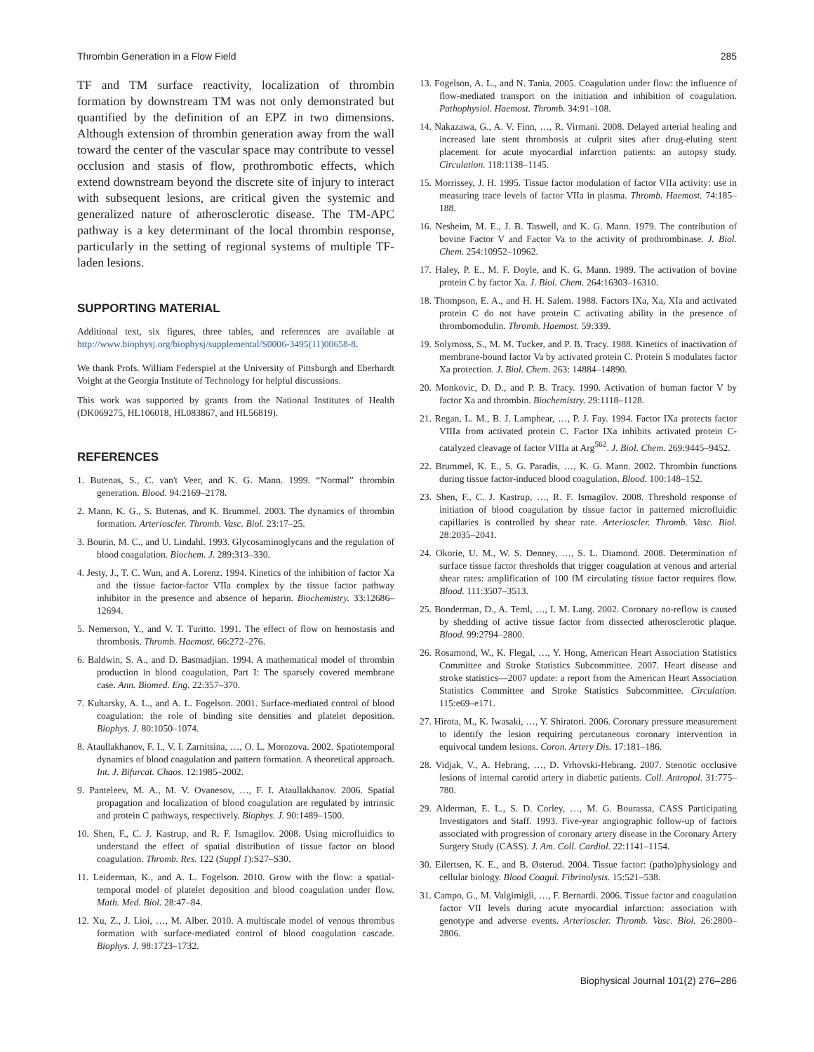Thrombin Generation in a Flow Field 285
TF and TM surface reactivity, localization of thrombin formation by downstream TM was not only demonstrated but quantified by the definition of an EPZ in two dimensions. Although extension of thrombin generation away from the wall toward the center of the vascular space may contribute to vessel occlusion and stasis of flow, prothrombotic effects, which extend downstream beyond the discrete site of injury to interact with subsequent lesions, are critical given the systemic and generalized nature of atherosclerotic disease. The TM-APC pathway is a key determinant of the local thrombin response, particularly in the setting of regional systems of multiple TF-laden lesions.
SUPPORTING MATERIAL
Additional text, six figures, three tables, and references are available at http://www.biophysj.org/biophysj/supplemental/S0006-3495(11)00658-8.
We thank Profs. William Federspiel at the University of Pittsburgh and Eberhardt Voight at the Georgia Institute of Technology for helpful discussions.
This work was supported by grants from the National Institutes of Health (DK069275, HL106018, HL083867, and HL56819).
REFERENCES
1. Butenas, S., C. van't Veer, and K. G. Mann. 1999. “Normal” thrombin generation. Blood. 94:2169–2178.
2. Mann, K. G., S. Butenas, and K. Brummel. 2003. The dynamics of thrombin formation. Arterioscler. Thromb. Vasc. Biol. 23:17–25.
3. Bourin, M. C., and U. Lindahl. 1993. Glycosaminoglycans and the regulation of blood coagulation. Biochem. J. 289:313–330.
4. Jesty, J., T. C. Wun, and A. Lorenz. 1994. Kinetics of the inhibition of factor Xa and the tissue factor-factor VIIa complex by the tissue factor pathway inhibitor in the presence and absence of heparin. Biochemistry. 33:12686–12694.
5. Nemerson, Y., and V. T. Turitto. 1991. The effect of flow on hemostasis and thrombosis. Thromb. Haemost. 66:272–276.
6. Baldwin, S. A., and D. Basmadjian. 1994. A mathematical model of thrombin production in blood coagulation, Part I: The sparsely covered membrane case. Ann. Biomed. Eng. 22:357–370.
7. Kuharsky, A. L., and A. L. Fogelson. 2001. Surface-mediated control of blood coagulation: the role of binding site densities and platelet deposition. Biophys. J. 80:1050–1074.
8. Ataullakhanov, F. I., V. I. Zarnitsina, …, O. L. Morozova. 2002. Spatiotemporal dynamics of blood coagulation and pattern formation. A theoretical approach. Int. J. Bifurcat. Chaos. 12:1985–2002.
9. Panteleev, M. A., M. V. Ovanesov, …, F. I. Ataullakhanov. 2006. Spatial propagation and localization of blood coagulation are regulated by intrinsic and protein C pathways, respectively. Biophys. J. 90:1489–1500.
10. Shen, F., C. J. Kastrup, and R. F. Ismagilov. 2008. Using microfluidics to understand the effect of spatial distribution of tissue factor on blood coagulation. Thromb. Res. 122 (Suppl 1):S27–S30.
11. Leiderman, K., and A. L. Fogelson. 2010. Grow with the flow: a spatial-temporal model of platelet deposition and blood coagulation under flow. Math. Med. Biol. 28:47–84.
12. Xu, Z., J. Lioi, …, M. Alber. 2010. A multiscale model of venous thrombus formation with surface-mediated control of blood coagulation cascade. Biophys. J. 98:1723–1732.
13. Fogelson, A. L., and N. Tania. 2005. Coagulation under flow: the influence of flow-mediated transport on the initiation and inhibition of coagulation. Pathophysiol. Haemost. Thromb. 34:91–108.
14. Nakazawa, G., A. V. Finn, …, R. Virmani. 2008. Delayed arterial healing and increased late stent thrombosis at culprit sites after drug-eluting stent placement for acute myocardial infarction patients: an autopsy study. Circulation. 118:1138–1145.
15. Morrissey, J. H. 1995. Tissue factor modulation of factor VIIa activity: use in measuring trace levels of factor VIIa in plasma. Thromb. Haemost. 74:185–188.
16. Nesheim, M. E., J. B. Taswell, and K. G. Mann. 1979. The contribution of bovine Factor V and Factor Va to the activity of prothrombinase. J. Biol. Chem. 254:10952–10962.
17. Haley, P. E., M. F. Doyle, and K. G. Mann. 1989. The activation of bovine protein C by factor Xa. J. Biol. Chem. 264:16303–16310.
18. Thompson, E. A., and H. H. Salem. 1988. Factors IXa, Xa, XIa and activated protein C do not have protein C activating ability in the presence of thrombomodulin. Thromb. Haemost. 59:339.
19. Solymoss, S., M. M. Tucker, and P. B. Tracy. 1988. Kinetics of inactivation of membrane-bound factor Va by activated protein C. Protein S modulates factor Xa protection. J. Biol. Chem. 263: 14884–14890.
20. Monkovic, D. D., and P. B. Tracy. 1990. Activation of human factor V by factor Xa and thrombin. Biochemistry. 29:1118–1128.
21. Regan, L. M., B. J. Lamphear, …, P. J. Fay. 1994. Factor IXa protects factor VIIIa from activated protein C. Factor IXa inhibits activated protein C-catalyzed cleavage of factor VIIIa at Arg<sup>562</sup>. J. Biol. Chem. 269:9445–9452.
22. Brummel, K. E., S. G. Paradis, …, K. G. Mann. 2002. Thrombin functions during tissue factor-induced blood coagulation. Blood. 100:148–152.
23. Shen, F., C. J. Kastrup, …, R. F. Ismagilov. 2008. Threshold response of initiation of blood coagulation by tissue factor in patterned microfluidic capillaries is controlled by shear rate. Arterioscler. Thromb. Vasc. Biol. 28:2035–2041.
24. Okorie, U. M., W. S. Denney, …, S. L. Diamond. 2008. Determination of surface tissue factor thresholds that trigger coagulation at venous and arterial shear rates: amplification of 100 fM circulating tissue factor requires flow. Blood. 111:3507–3513.
25. Bonderman, D., A. Teml, …, I. M. Lang. 2002. Coronary no-reflow is caused by shedding of active tissue factor from dissected atherosclerotic plaque. Blood. 99:2794–2800.
26. Rosamond, W., K. Flegal, …, Y. Hong, American Heart Association Statistics Committee and Stroke Statistics Subcommittee. 2007. Heart disease and stroke statistics—2007 update: a report from the American Heart Association Statistics Committee and Stroke Statistics Subcommittee. Circulation. 115:e69–e171.
27. Hirota, M., K. Iwasaki, …, Y. Shiratori. 2006. Coronary pressure measurement to identify the lesion requiring percutaneous coronary intervention in equivocal tandem lesions. Coron. Artery Dis. 17:181–186.
28. Vidjak, V., A. Hebrang, …, D. Vrhovski-Hebrang. 2007. Stenotic occlusive lesions of internal carotid artery in diabetic patients. Coll. Antropol. 31:775–780.
29. Alderman, E. L., S. D. Corley, …, M. G. Bourassa, CASS Participating Investigators and Staff. 1993. Five-year angiographic follow-up of factors associated with progression of coronary artery disease in the Coronary Artery Surgery Study (CASS). J. Am. Coll. Cardiol. 22:1141–1154.
30. Eilertsen, K. E., and B. Østerud. 2004. Tissue factor: (patho)physiology and cellular biology. Blood Coagul. Fibrinolysis. 15:521–538.
31. Campo, G., M. Valgimigli, …, F. Bernardi. 2006. Tissue factor and coagulation factor VII levels during acute myocardial infarction: association with genotype and adverse events. Arterioscler. Thromb. Vasc. Biol. 26:2800–2806.
Biophysical Journal 101(2) 276–286